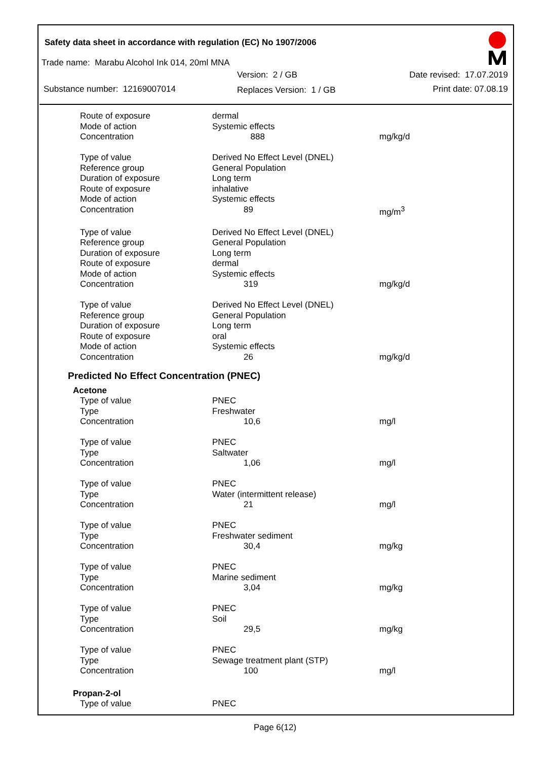Safety data sheet in accordance with regulation (EC) No 1907/2006
Trade name: Marabu Alcohol Ink 014, 20ml MNA
Substance number: 12169007014
Version: 2 / GB
Replaces Version: 1 / GB
Date revised: 17.07.2019
Print date: 07.08.19
| Route of exposure | dermal | |
| Mode of action | Systemic effects | |
| Concentration | 888 | mg/kg/d |
| Type of value | Derived No Effect Level (DNEL) | |
| Reference group | General Population | |
| Duration of exposure | Long term | |
| Route of exposure | inhalative | |
| Mode of action | Systemic effects | |
| Concentration | 89 | mg/m<sup>3</sup> |
| Type of value | Derived No Effect Level (DNEL) | |
| Reference group | General Population | |
| Duration of exposure | Long term | |
| Route of exposure | dermal | |
| Mode of action | Systemic effects | |
| Concentration | 319 | mg/kg/d |
| Type of value | Derived No Effect Level (DNEL) | |
| Reference group | General Population | |
| Duration of exposure | Long term | |
| Route of exposure | oral | |
| Mode of action | Systemic effects | |
| Concentration | 26 | mg/kg/d |
Predicted No Effect Concentration (PNEC)
Acetone
| Type of value | PNEC | |
| Type | Freshwater | |
| Concentration | 10,6 | mg/l |
| Type of value | PNEC | |
| Type | Saltwater | |
| Concentration | 1,06 | mg/l |
| Type of value | PNEC | |
| Type | Water (intermittent release) | |
| Concentration | 21 | mg/l |
| Type of value | PNEC | |
| Type | Freshwater sediment | |
| Concentration | 30,4 | mg/kg |
| Type of value | PNEC | |
| Type | Marine sediment | |
| Concentration | 3,04 | mg/kg |
| Type of value | PNEC | |
| Type | Soil | |
| Concentration | 29,5 | mg/kg |
| Type of value | PNEC | |
| Type | Sewage treatment plant (STP) | |
| Concentration | 100 | mg/l |
Propan-2-ol
| Type of value | PNEC | |
Page 6(12)